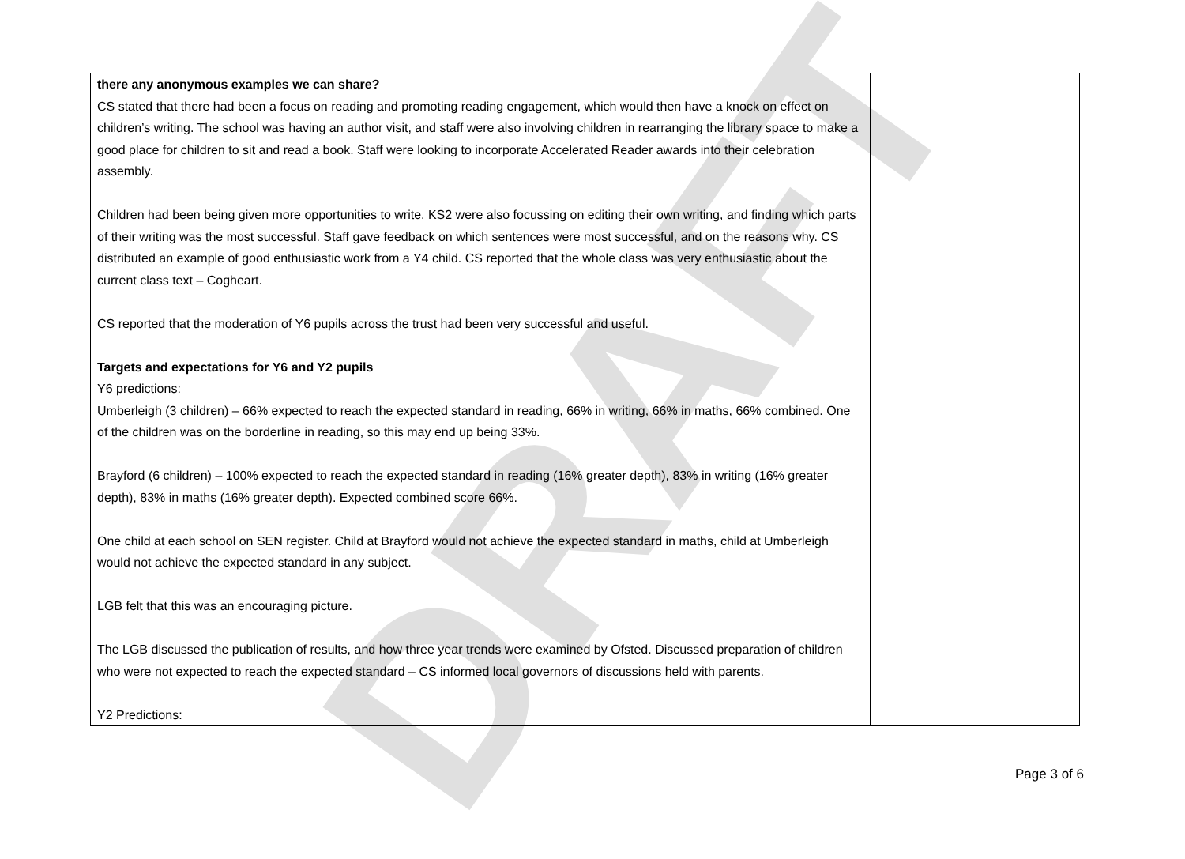DRAFT
| there any anonymous examples we can share? CS stated that there had been a focus on reading and promoting reading engagement, which would then have a knock on effect on children’s writing. The school was having an author visit, and staff were also involving children in rearranging the library space to make a good place for children to sit and read a book. Staff were looking to incorporate Accelerated Reader awards into their celebration assembly. Children had been being given more opportunities to write. KS2 were also focussing on editing their own writing, and finding which parts of their writing was the most successful. Staff gave feedback on which sentences were most successful, and on the reasons why. CS distributed an example of good enthusiastic work from a Y4 child. CS reported that the whole class was very enthusiastic about the current class text – Cogheart. CS reported that the moderation of Y6 pupils across the trust had been very successful and useful. Targets and expectations for Y6 and Y2 pupils Y6 predictions: Umberleigh (3 children) – 66% expected to reach the expected standard in reading, 66% in writing, 66% in maths, 66% combined. One of the children was on the borderline in reading, so this may end up being 33%. Brayford (6 children) – 100% expected to reach the expected standard in reading (16% greater depth), 83% in writing (16% greater depth), 83% in maths (16% greater depth). Expected combined score 66%. One child at each school on SEN register. Child at Brayford would not achieve the expected standard in maths, child at Umberleigh would not achieve the expected standard in any subject. LGB felt that this was an encouraging picture. The LGB discussed the publication of results, and how three year trends were examined by Ofsted. Discussed preparation of children who were not expected to reach the expected standard – CS informed local governors of discussions held with parents. Y2 Predictions: | |
Page 3 of 6